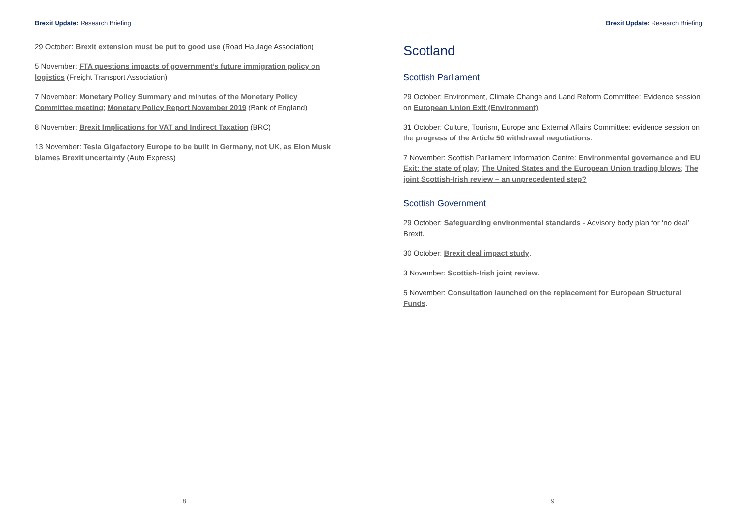Brexit Update: Research Briefing
29 October: Brexit extension must be put to good use (Road Haulage Association)
5 November: FTA questions impacts of government’s future immigration policy on logistics (Freight Transport Association)
7 November: Monetary Policy Summary and minutes of the Monetary Policy Committee meeting; Monetary Policy Report November 2019 (Bank of England)
8 November: Brexit Implications for VAT and Indirect Taxation (BRC)
13 November: Tesla Gigafactory Europe to be built in Germany, not UK, as Elon Musk blames Brexit uncertainty (Auto Express)
8
Brexit Update: Research Briefing
Scotland
Scottish Parliament
29 October: Environment, Climate Change and Land Reform Committee: Evidence session on European Union Exit (Environment).
31 October: Culture, Tourism, Europe and External Affairs Committee: evidence session on the progress of the Article 50 withdrawal negotiations.
7 November: Scottish Parliament Information Centre: Environmental governance and EU Exit: the state of play; The United States and the European Union trading blows; The joint Scottish-Irish review – an unprecedented step?
Scottish Government
29 October: Safeguarding environmental standards - Advisory body plan for ‘no deal’ Brexit.
30 October: Brexit deal impact study.
3 November: Scottish-Irish joint review.
5 November: Consultation launched on the replacement for European Structural Funds.
9